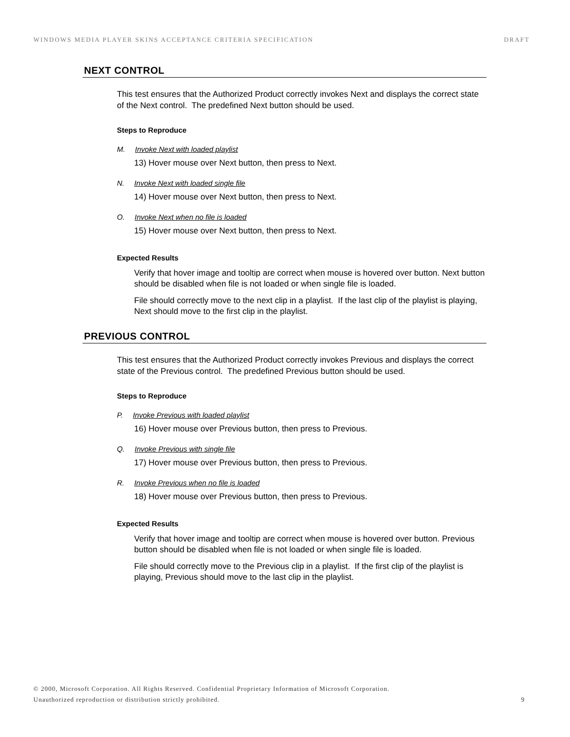WINDOWS MEDIA PLAYER SKINS ACCEPTANCE CRITERIA SPECIFICATION DRAFT
NEXT CONTROL
This test ensures that the Authorized Product correctly invokes Next and displays the correct state of the Next control. The predefined Next button should be used.
Steps to Reproduce
M. Invoke Next with loaded playlist
13) Hover mouse over Next button, then press to Next.
N. Invoke Next with loaded single file
14) Hover mouse over Next button, then press to Next.
O. Invoke Next when no file is loaded
15) Hover mouse over Next button, then press to Next.
Expected Results
Verify that hover image and tooltip are correct when mouse is hovered over button. Next button should be disabled when file is not loaded or when single file is loaded.
File should correctly move to the next clip in a playlist. If the last clip of the playlist is playing, Next should move to the first clip in the playlist.
PREVIOUS CONTROL
This test ensures that the Authorized Product correctly invokes Previous and displays the correct state of the Previous control. The predefined Previous button should be used.
Steps to Reproduce
P. Invoke Previous with loaded playlist
16) Hover mouse over Previous button, then press to Previous.
Q. Invoke Previous with single file
17) Hover mouse over Previous button, then press to Previous.
R. Invoke Previous when no file is loaded
18) Hover mouse over Previous button, then press to Previous.
Expected Results
Verify that hover image and tooltip are correct when mouse is hovered over button. Previous button should be disabled when file is not loaded or when single file is loaded.
File should correctly move to the Previous clip in a playlist. If the first clip of the playlist is playing, Previous should move to the last clip in the playlist.
© 2000, Microsoft Corporation. All Rights Reserved. Confidential Proprietary Information of Microsoft Corporation.
Unauthorized reproduction or distribution strictly prohibited. 9